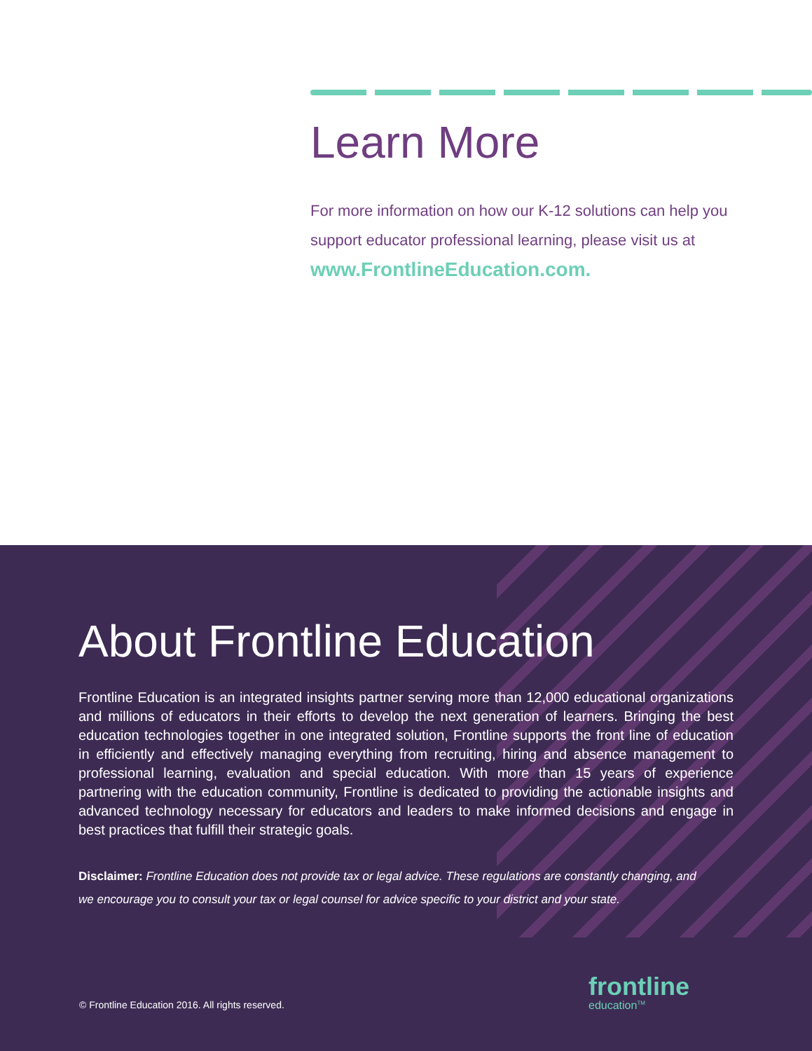Learn More
For more information on how our K-12 solutions can help you support educator professional learning, please visit us at www.FrontlineEducation.com.
About Frontline Education
Frontline Education is an integrated insights partner serving more than 12,000 educational organizations and millions of educators in their efforts to develop the next generation of learners. Bringing the best education technologies together in one integrated solution, Frontline supports the front line of education in efficiently and effectively managing everything from recruiting, hiring and absence management to professional learning, evaluation and special education. With more than 15 years of experience partnering with the education community, Frontline is dedicated to providing the actionable insights and advanced technology necessary for educators and leaders to make informed decisions and engage in best practices that fulfill their strategic goals.
Disclaimer: Frontline Education does not provide tax or legal advice. These regulations are constantly changing, and we encourage you to consult your tax or legal counsel for advice specific to your district and your state.
© Frontline Education 2016. All rights reserved.
frontline
education<sup>TM</sup>